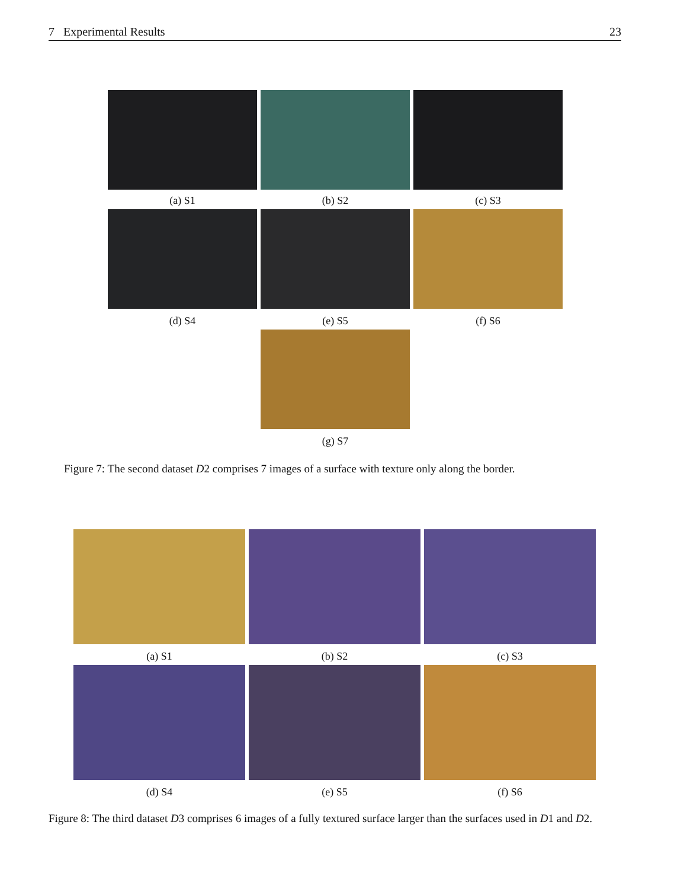7 Experimental Results 23
(a) S1 (b) S2 (c) S3
(d) S4 (e) S5 (f) S6
(g) S7
Figure 7: The second dataset D2 comprises 7 images of a surface with texture only along the border.
(a) S1 (b) S2 (c) S3
(d) S4 (e) S5 (f) S6
Figure 8: The third dataset D3 comprises 6 images of a fully textured surface larger than the surfaces used in D1 and D2.